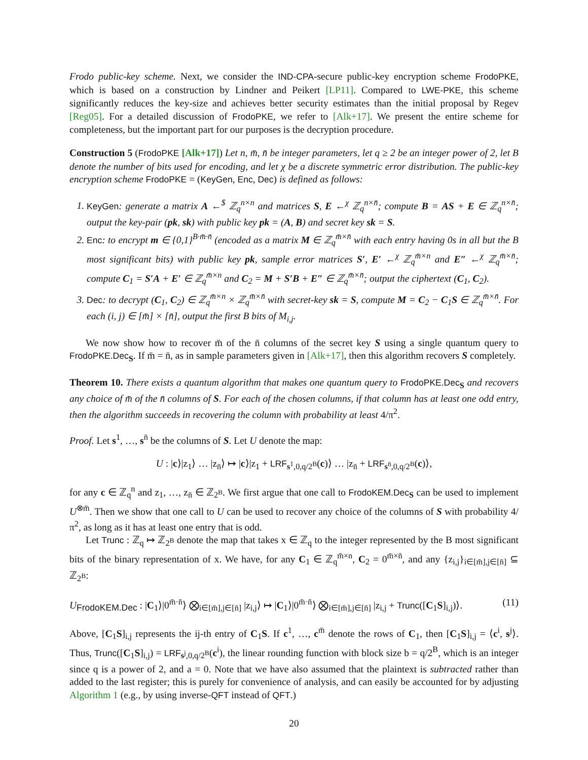Frodo public-key scheme. Next, we consider the IND-CPA-secure public-key encryption scheme FrodoPKE, which is based on a construction by Lindner and Peikert [LP11]. Compared to LWE-PKE, this scheme significantly reduces the key-size and achieves better security estimates than the initial proposal by Regev [Reg05]. For a detailed discussion of FrodoPKE, we refer to [Alk+17]. We present the entire scheme for completeness, but the important part for our purposes is the decryption procedure.
Construction 5 (FrodoPKE [Alk+17]) Let n, m̄, n̄ be integer parameters, let q ≥ 2 be an integer power of 2, let B denote the number of bits used for encoding, and let χ be a discrete symmetric error distribution. The public-key encryption scheme FrodoPKE = (KeyGen, Enc, Dec) is defined as follows:
1. KeyGen: generate a matrix A ←<sup>$</sup> ℤ<sub>q</sub><sup>n×n</sup> and matrices S, E ←<sup>χ</sup> ℤ<sub>q</sub><sup>n×n̄</sup>; compute B = AS + E ∈ ℤ<sub>q</sub><sup>n×n̄</sup>; output the key-pair (pk, sk) with public key pk = (A, B) and secret key sk = S.
2. Enc: to encrypt m ∈ {0,1}<sup>B·m̄·n̄</sup> (encoded as a matrix M ∈ ℤ<sub>q</sub><sup>m̄×n̄</sup> with each entry having 0s in all but the B most significant bits) with public key pk, sample error matrices S′, E′ ←<sup>χ</sup> ℤ<sub>q</sub><sup>m̄×n</sup> and E″ ←<sup>χ</sup> ℤ<sub>q</sub><sup>m̄×n̄</sup>; compute C<sub>1</sub> = S′A + E′ ∈ ℤ<sub>q</sub><sup>m̄×n</sup> and C<sub>2</sub> = M + S′B + E″ ∈ ℤ<sub>q</sub><sup>m̄×n̄</sup>; output the ciphertext (C<sub>1</sub>, C<sub>2</sub>).
3. Dec: to decrypt (C<sub>1</sub>, C<sub>2</sub>) ∈ ℤ<sub>q</sub><sup>m̄×n</sup> × ℤ<sub>q</sub><sup>m̄×n̄</sup> with secret-key sk = S, compute M = C<sub>2</sub> − C<sub>1</sub>S ∈ ℤ<sub>q</sub><sup>m̄×n̄</sup>. For each (i, j) ∈ [m̄] × [n̄], output the first B bits of M<sub>i,j</sub>.
We now show how to recover m̄ of the n̄ columns of the secret key S using a single quantum query to FrodoPKE.Dec<sub>S</sub>. If m̄ = n̄, as in sample parameters given in [Alk+17], then this algorithm recovers S completely.
Theorem 10. There exists a quantum algorithm that makes one quantum query to FrodoPKE.Dec<sub>S</sub> and recovers any choice of m̄ of the n̄ columns of S. For each of the chosen columns, if that column has at least one odd entry, then the algorithm succeeds in recovering the column with probability at least 4/π<sup>2</sup>.
Proof. Let s<sup>1</sup>, …, s<sup>n̄</sup> be the columns of S. Let U denote the map:
U : |c⟩|z<sub>1</sub>⟩ … |z<sub>n̄</sub>⟩ ↦ |c⟩|z<sub>1</sub> + LRF<sub>s<sup>1</sup>,0,q/2<sup>B</sup></sub>(c)⟩ … |z<sub>n̄</sub> + LRF<sub>s<sup>n̄</sup>,0,q/2<sup>B</sup></sub>(c)⟩,
for any c ∈ ℤ<sub>q</sub><sup>n</sup> and z<sub>1</sub>, …, z<sub>n̄</sub> ∈ ℤ<sub>2<sup>B</sup></sub>. We first argue that one call to FrodoKEM.Dec<sub>S</sub> can be used to implement U<sup>⊗m̄</sup>. Then we show that one call to U can be used to recover any choice of the columns of S with probability 4/π<sup>2</sup>, as long as it has at least one entry that is odd.
Let Trunc : ℤ<sub>q</sub> ↦ ℤ<sub>2<sup>B</sup></sub> denote the map that takes x ∈ ℤ<sub>q</sub> to the integer represented by the B most significant bits of the binary representation of x. We have, for any C<sub>1</sub> ∈ ℤ<sub>q</sub><sup>m̄×n</sup>, C<sub>2</sub> = 0<sup>m̄×n̄</sup>, and any {z<sub>i,j</sub>}<sub>i∈[m̄],j∈[n̄]</sub> ⊆ ℤ<sub>2<sup>B</sup></sub>:
U<sub>FrodoKEM.Dec</sub> : |C<sub>1</sub>⟩|0<sup>m̄·n̄</sup>⟩ ⨂<sub>i∈[m̄],j∈[n̄]</sub> |z<sub>i,j</sub>⟩ ↦ |C<sub>1</sub>⟩|0<sup>m̄·n̄</sup>⟩ ⨂<sub>i∈[m̄],j∈[n̄]</sub> |z<sub>i,j</sub> + Trunc([C<sub>1</sub>S]<sub>i,j</sub>)⟩. (11)
Above, [C<sub>1</sub>S]<sub>i,j</sub> represents the ij-th entry of C<sub>1</sub>S. If c<sup>1</sup>, …, c<sup>m̄</sup> denote the rows of C<sub>1</sub>, then [C<sub>1</sub>S]<sub>i,j</sub> = ⟨c<sup>i</sup>, s<sup>j</sup>⟩. Thus, Trunc([C<sub>1</sub>S]<sub>i,j</sub>) = LRF<sub>s<sup>j</sup>,0,q/2<sup>B</sup></sub>(c<sup>i</sup>), the linear rounding function with block size b = q/2<sup>B</sup>, which is an integer since q is a power of 2, and a = 0. Note that we have also assumed that the plaintext is subtracted rather than added to the last register; this is purely for convenience of analysis, and can easily be accounted for by adjusting Algorithm 1 (e.g., by using inverse-QFT instead of QFT.)
20